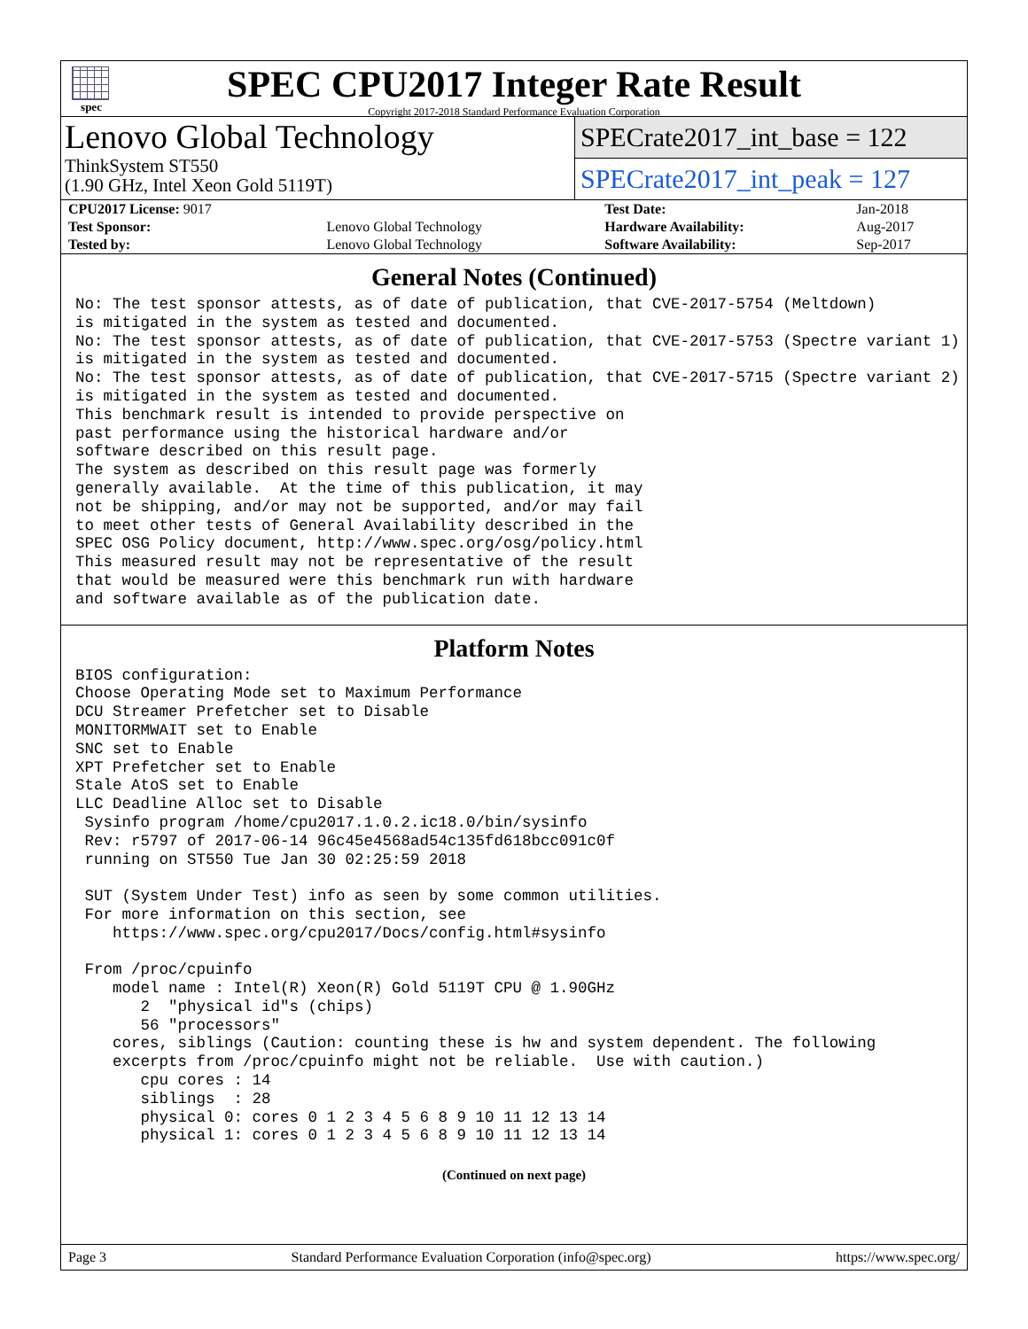spec
SPEC CPU2017 Integer Rate Result
Copyright 2017-2018 Standard Performance Evaluation Corporation
Lenovo Global Technology
ThinkSystem ST550
(1.90 GHz, Intel Xeon Gold 5119T)
SPECrate2017_int_base = 122
SPECrate2017_int_peak = 127
| CPU2017 License: 9017 | | Test Date: | Jan-2018 |
| Test Sponsor: | Lenovo Global Technology | Hardware Availability: | Aug-2017 |
| Tested by: | Lenovo Global Technology | Software Availability: | Sep-2017 |
General Notes (Continued)
No: The test sponsor attests, as of date of publication, that CVE-2017-5754 (Meltdown)
is mitigated in the system as tested and documented.
No: The test sponsor attests, as of date of publication, that CVE-2017-5753 (Spectre variant 1)
is mitigated in the system as tested and documented.
No: The test sponsor attests, as of date of publication, that CVE-2017-5715 (Spectre variant 2)
is mitigated in the system as tested and documented.
This benchmark result is intended to provide perspective on
past performance using the historical hardware and/or
software described on this result page.
The system as described on this result page was formerly
generally available.  At the time of this publication, it may
not be shipping, and/or may not be supported, and/or may fail
to meet other tests of General Availability described in the
SPEC OSG Policy document, http://www.spec.org/osg/policy.html
This measured result may not be representative of the result
that would be measured were this benchmark run with hardware
and software available as of the publication date.
Platform Notes
BIOS configuration:
Choose Operating Mode set to Maximum Performance
DCU Streamer Prefetcher set to Disable
MONITORMWAIT set to Enable
SNC set to Enable
XPT Prefetcher set to Enable
Stale AtoS set to Enable
LLC Deadline Alloc set to Disable
 Sysinfo program /home/cpu2017.1.0.2.ic18.0/bin/sysinfo
 Rev: r5797 of 2017-06-14 96c45e4568ad54c135fd618bcc091c0f
 running on ST550 Tue Jan 30 02:25:59 2018

 SUT (System Under Test) info as seen by some common utilities.
 For more information on this section, see
    https://www.spec.org/cpu2017/Docs/config.html#sysinfo

 From /proc/cpuinfo
    model name : Intel(R) Xeon(R) Gold 5119T CPU @ 1.90GHz
       2  "physical id"s (chips)
       56 "processors"
    cores, siblings (Caution: counting these is hw and system dependent. The following
    excerpts from /proc/cpuinfo might not be reliable.  Use with caution.)
       cpu cores : 14
       siblings  : 28
       physical 0: cores 0 1 2 3 4 5 6 8 9 10 11 12 13 14
       physical 1: cores 0 1 2 3 4 5 6 8 9 10 11 12 13 14
(Continued on next page)
Page 3 Standard Performance Evaluation Corporation (info@spec.org) https://www.spec.org/